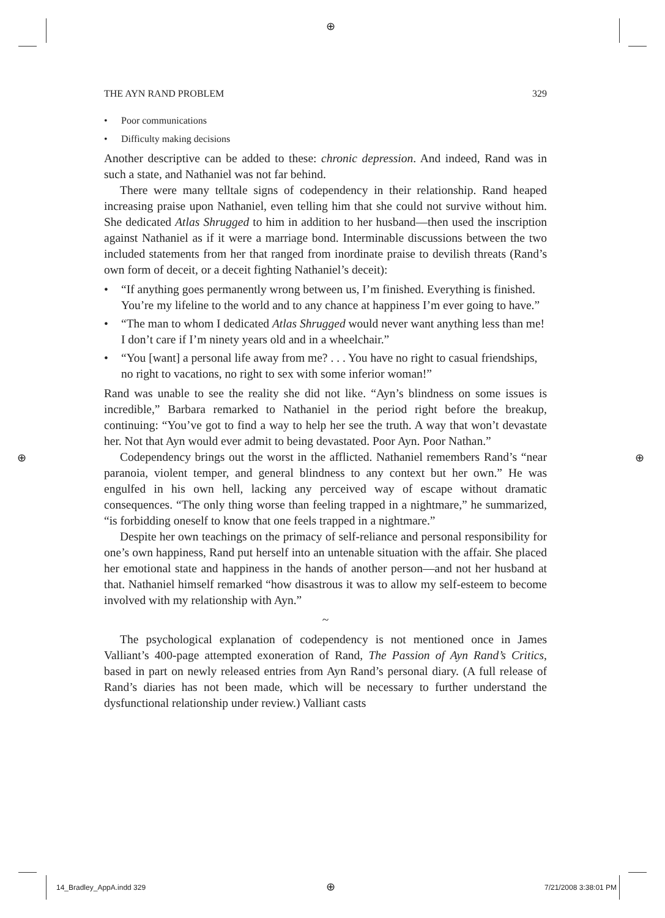⊕
THE AYN RAND PROBLEM 329
• Poor communications
• Difficulty making decisions
Another descriptive can be added to these: chronic depression. And indeed, Rand was in such a state, and Nathaniel was not far behind.
There were many telltale signs of codependency in their relationship. Rand heaped increasing praise upon Nathaniel, even telling him that she could not survive without him. She dedicated Atlas Shrugged to him in addition to her husband—then used the inscription against Nathaniel as if it were a marriage bond. Interminable discussions between the two included statements from her that ranged from inordinate praise to devilish threats (Rand’s own form of deceit, or a deceit fighting Nathaniel’s deceit):
• “If anything goes permanently wrong between us, I’m finished. Everything is finished. You’re my lifeline to the world and to any chance at happiness I’m ever going to have.”
• “The man to whom I dedicated Atlas Shrugged would never want anything less than me! I don’t care if I’m ninety years old and in a wheelchair.”
• “You [want] a personal life away from me? . . . You have no right to casual friendships, no right to vacations, no right to sex with some inferior woman!”
Rand was unable to see the reality she did not like. “Ayn’s blindness on some issues is incredible,” Barbara remarked to Nathaniel in the period right before the breakup, continuing: “You’ve got to find a way to help her see the truth. A way that won’t devastate her. Not that Ayn would ever admit to being devastated. Poor Ayn. Poor Nathan.”
Codependency brings out the worst in the afflicted. Nathaniel remembers Rand’s “near paranoia, violent temper, and general blindness to any context but her own.” He was engulfed in his own hell, lacking any perceived way of escape without dramatic consequences. “The only thing worse than feeling trapped in a nightmare,” he summarized, “is forbidding oneself to know that one feels trapped in a nightmare.”
Despite her own teachings on the primacy of self-reliance and personal responsibility for one’s own happiness, Rand put herself into an untenable situation with the affair. She placed her emotional state and happiness in the hands of another person—and not her husband at that. Nathaniel himself remarked “how disastrous it was to allow my self-esteem to become involved with my relationship with Ayn.”
~
The psychological explanation of codependency is not mentioned once in James Valliant’s 400-page attempted exoneration of Rand, The Passion of Ayn Rand’s Critics, based in part on newly released entries from Ayn Rand’s personal diary. (A full release of Rand’s diaries has not been made, which will be necessary to further understand the dysfunctional relationship under review.) Valliant casts
⊕ ⊕
14_Bradley_AppA.indd 329 ⊕ 7/21/2008 3:38:01 PM